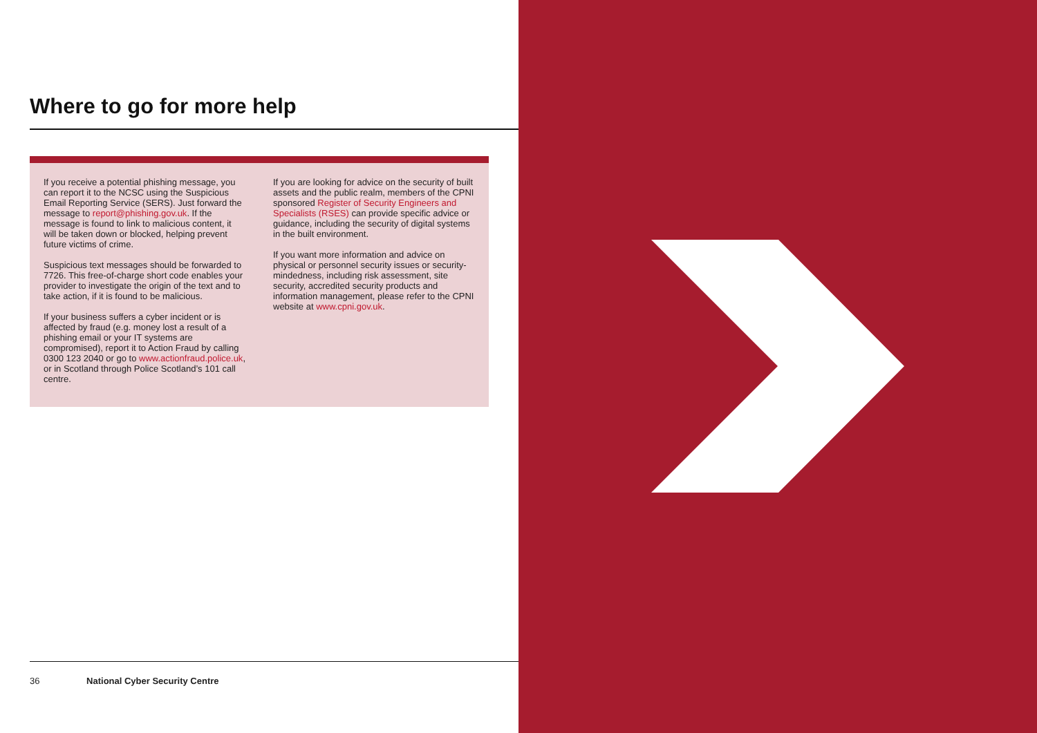Where to go for more help
If you receive a potential phishing message, you can report it to the NCSC using the Suspicious Email Reporting Service (SERS). Just forward the message to report@phishing.gov.uk. If the message is found to link to malicious content, it will be taken down or blocked, helping prevent future victims of crime.
Suspicious text messages should be forwarded to 7726. This free-of-charge short code enables your provider to investigate the origin of the text and to take action, if it is found to be malicious.
If your business suffers a cyber incident or is affected by fraud (e.g. money lost a result of a phishing email or your IT systems are compromised), report it to Action Fraud by calling 0300 123 2040 or go to www.actionfraud.police.uk, or in Scotland through Police Scotland’s 101 call centre.
If you are looking for advice on the security of built assets and the public realm, members of the CPNI sponsored Register of Security Engineers and Specialists (RSES) can provide specific advice or guidance, including the security of digital systems in the built environment.
If you want more information and advice on physical or personnel security issues or security-mindedness, including risk assessment, site security, accredited security products and information management, please refer to the CPNI website at www.cpni.gov.uk.
36 National Cyber Security Centre